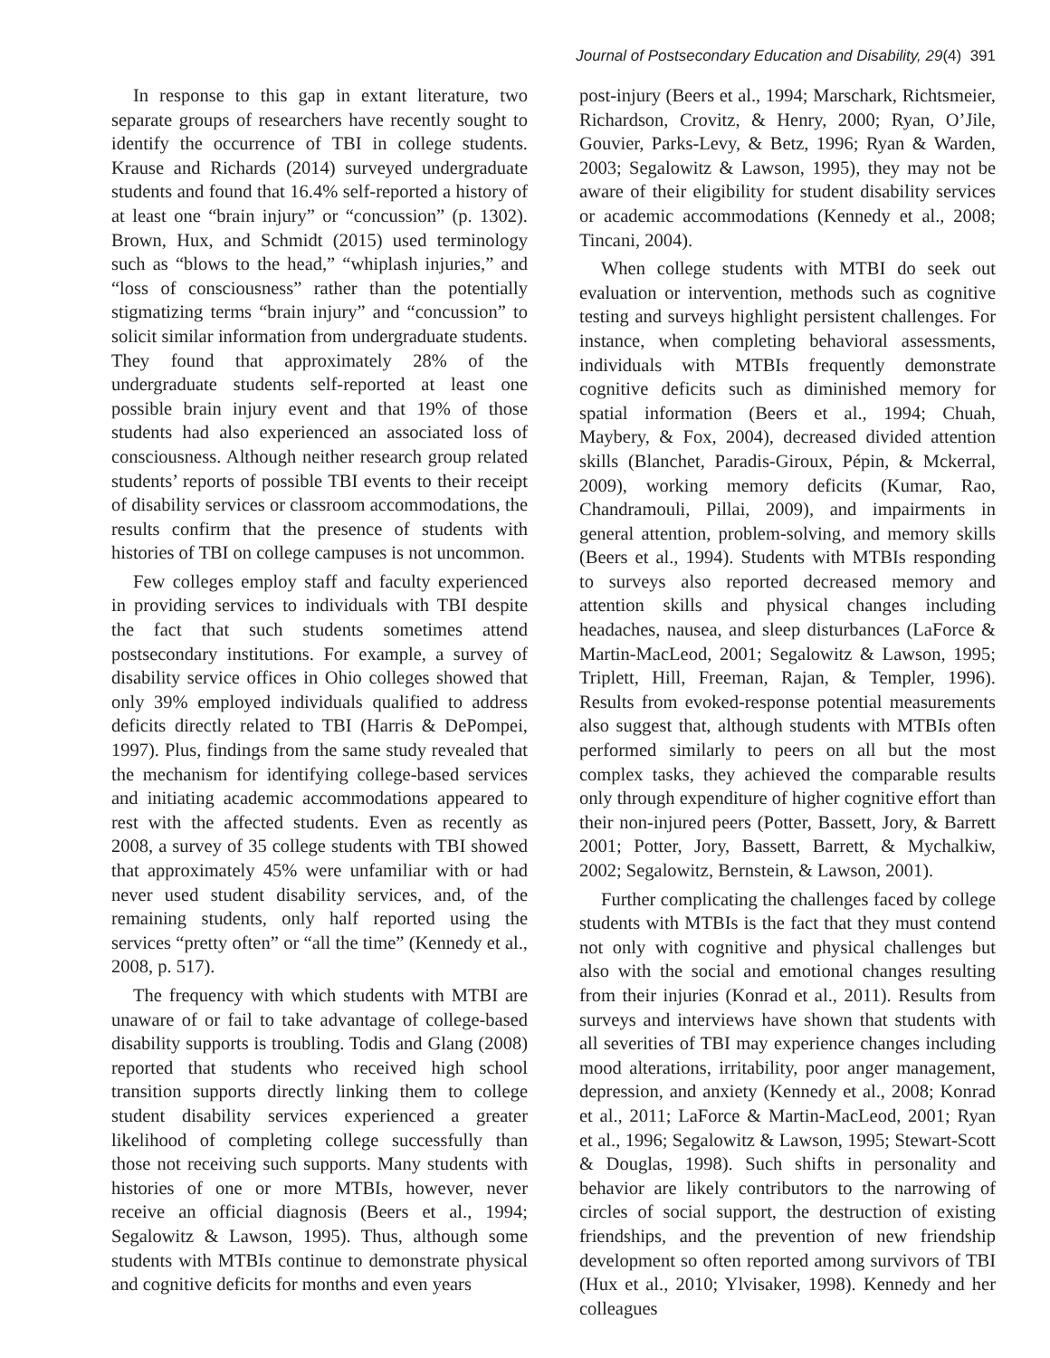Journal of Postsecondary Education and Disability, 29(4) 391
In response to this gap in extant literature, two separate groups of researchers have recently sought to identify the occurrence of TBI in college students. Krause and Richards (2014) surveyed undergraduate students and found that 16.4% self-reported a history of at least one “brain injury” or “concussion” (p. 1302). Brown, Hux, and Schmidt (2015) used terminology such as “blows to the head,” “whiplash injuries,” and “loss of consciousness” rather than the potentially stigmatizing terms “brain injury” and “concussion” to solicit similar information from undergraduate students. They found that approximately 28% of the undergraduate students self-reported at least one possible brain injury event and that 19% of those students had also experienced an associated loss of consciousness. Although neither research group related students’ reports of possible TBI events to their receipt of disability services or classroom accommodations, the results confirm that the presence of students with histories of TBI on college campuses is not uncommon.
Few colleges employ staff and faculty experienced in providing services to individuals with TBI despite the fact that such students sometimes attend postsecondary institutions. For example, a survey of disability service offices in Ohio colleges showed that only 39% employed individuals qualified to address deficits directly related to TBI (Harris & DePompei, 1997). Plus, findings from the same study revealed that the mechanism for identifying college-based services and initiating academic accommodations appeared to rest with the affected students. Even as recently as 2008, a survey of 35 college students with TBI showed that approximately 45% were unfamiliar with or had never used student disability services, and, of the remaining students, only half reported using the services “pretty often” or “all the time” (Kennedy et al., 2008, p. 517).
The frequency with which students with MTBI are unaware of or fail to take advantage of college-based disability supports is troubling. Todis and Glang (2008) reported that students who received high school transition supports directly linking them to college student disability services experienced a greater likelihood of completing college successfully than those not receiving such supports. Many students with histories of one or more MTBIs, however, never receive an official diagnosis (Beers et al., 1994; Segalowitz & Lawson, 1995). Thus, although some students with MTBIs continue to demonstrate physical and cognitive deficits for months and even years
post-injury (Beers et al., 1994; Marschark, Richtsmeier, Richardson, Crovitz, & Henry, 2000; Ryan, O’Jile, Gouvier, Parks-Levy, & Betz, 1996; Ryan & Warden, 2003; Segalowitz & Lawson, 1995), they may not be aware of their eligibility for student disability services or academic accommodations (Kennedy et al., 2008; Tincani, 2004).
When college students with MTBI do seek out evaluation or intervention, methods such as cognitive testing and surveys highlight persistent challenges. For instance, when completing behavioral assessments, individuals with MTBIs frequently demonstrate cognitive deficits such as diminished memory for spatial information (Beers et al., 1994; Chuah, Maybery, & Fox, 2004), decreased divided attention skills (Blanchet, Paradis-Giroux, Pépin, & Mckerral, 2009), working memory deficits (Kumar, Rao, Chandramouli, Pillai, 2009), and impairments in general attention, problem-solving, and memory skills (Beers et al., 1994). Students with MTBIs responding to surveys also reported decreased memory and attention skills and physical changes including headaches, nausea, and sleep disturbances (LaForce & Martin-MacLeod, 2001; Segalowitz & Lawson, 1995; Triplett, Hill, Freeman, Rajan, & Templer, 1996). Results from evoked-response potential measurements also suggest that, although students with MTBIs often performed similarly to peers on all but the most complex tasks, they achieved the comparable results only through expenditure of higher cognitive effort than their non-injured peers (Potter, Bassett, Jory, & Barrett 2001; Potter, Jory, Bassett, Barrett, & Mychalkiw, 2002; Segalowitz, Bernstein, & Lawson, 2001).
Further complicating the challenges faced by college students with MTBIs is the fact that they must contend not only with cognitive and physical challenges but also with the social and emotional changes resulting from their injuries (Konrad et al., 2011). Results from surveys and interviews have shown that students with all severities of TBI may experience changes including mood alterations, irritability, poor anger management, depression, and anxiety (Kennedy et al., 2008; Konrad et al., 2011; LaForce & Martin-MacLeod, 2001; Ryan et al., 1996; Segalowitz & Lawson, 1995; Stewart-Scott & Douglas, 1998). Such shifts in personality and behavior are likely contributors to the narrowing of circles of social support, the destruction of existing friendships, and the prevention of new friendship development so often reported among survivors of TBI (Hux et al., 2010; Ylvisaker, 1998). Kennedy and her colleagues